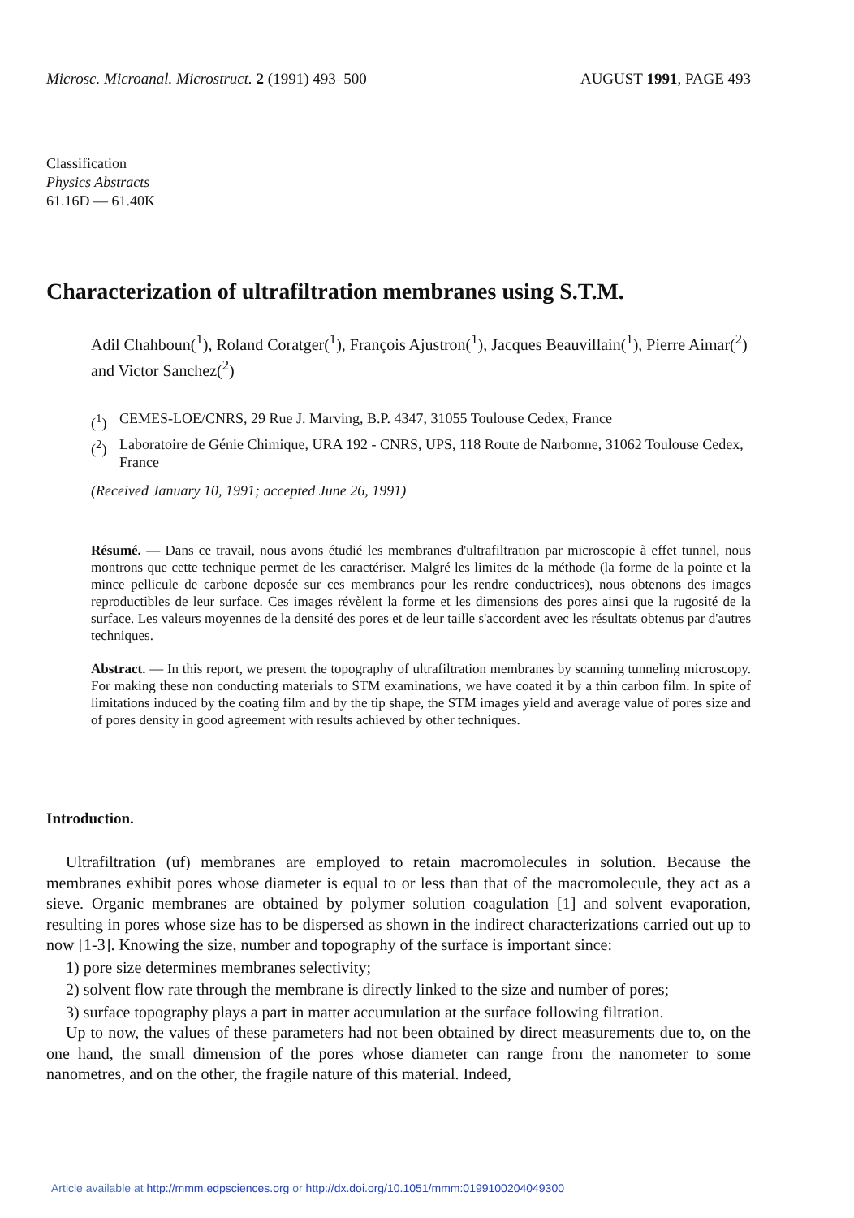Microsc. Microanal. Microstruct. 2 (1991) 493–500
AUGUST 1991, PAGE 493
Classification
Physics Abstracts
61.16D — 61.40K
Characterization of ultrafiltration membranes using S.T.M.
Adil Chahboun(<sup>1</sup>), Roland Coratger(<sup>1</sup>), François Ajustron(<sup>1</sup>), Jacques Beauvillain(<sup>1</sup>), Pierre Aimar(<sup>2</sup>) and Victor Sanchez(<sup>2</sup>)
(<sup>1</sup>) CEMES-LOE/CNRS, 29 Rue J. Marving, B.P. 4347, 31055 Toulouse Cedex, France
(<sup>2</sup>) Laboratoire de Génie Chimique, URA 192 - CNRS, UPS, 118 Route de Narbonne, 31062 Toulouse Cedex, France
(Received January 10, 1991; accepted June 26, 1991)
Résumé. — Dans ce travail, nous avons étudié les membranes d'ultrafiltration par microscopie à effet tunnel, nous montrons que cette technique permet de les caractériser. Malgré les limites de la méthode (la forme de la pointe et la mince pellicule de carbone deposée sur ces membranes pour les rendre conductrices), nous obtenons des images reproductibles de leur surface. Ces images révèlent la forme et les dimensions des pores ainsi que la rugosité de la surface. Les valeurs moyennes de la densité des pores et de leur taille s'accordent avec les résultats obtenus par d'autres techniques.
Abstract. — In this report, we present the topography of ultrafiltration membranes by scanning tunneling microscopy. For making these non conducting materials to STM examinations, we have coated it by a thin carbon film. In spite of limitations induced by the coating film and by the tip shape, the STM images yield and average value of pores size and of pores density in good agreement with results achieved by other techniques.
Introduction.
Ultrafiltration (uf) membranes are employed to retain macromolecules in solution. Because the membranes exhibit pores whose diameter is equal to or less than that of the macromolecule, they act as a sieve. Organic membranes are obtained by polymer solution coagulation [1] and solvent evaporation, resulting in pores whose size has to be dispersed as shown in the indirect characterizations carried out up to now [1-3]. Knowing the size, number and topography of the surface is important since:
1) pore size determines membranes selectivity;
2) solvent flow rate through the membrane is directly linked to the size and number of pores;
3) surface topography plays a part in matter accumulation at the surface following filtration.
Up to now, the values of these parameters had not been obtained by direct measurements due to, on the one hand, the small dimension of the pores whose diameter can range from the nanometer to some nanometres, and on the other, the fragile nature of this material. Indeed,
Article available at http://mmm.edpsciences.org or http://dx.doi.org/10.1051/mmm:0199100204049300